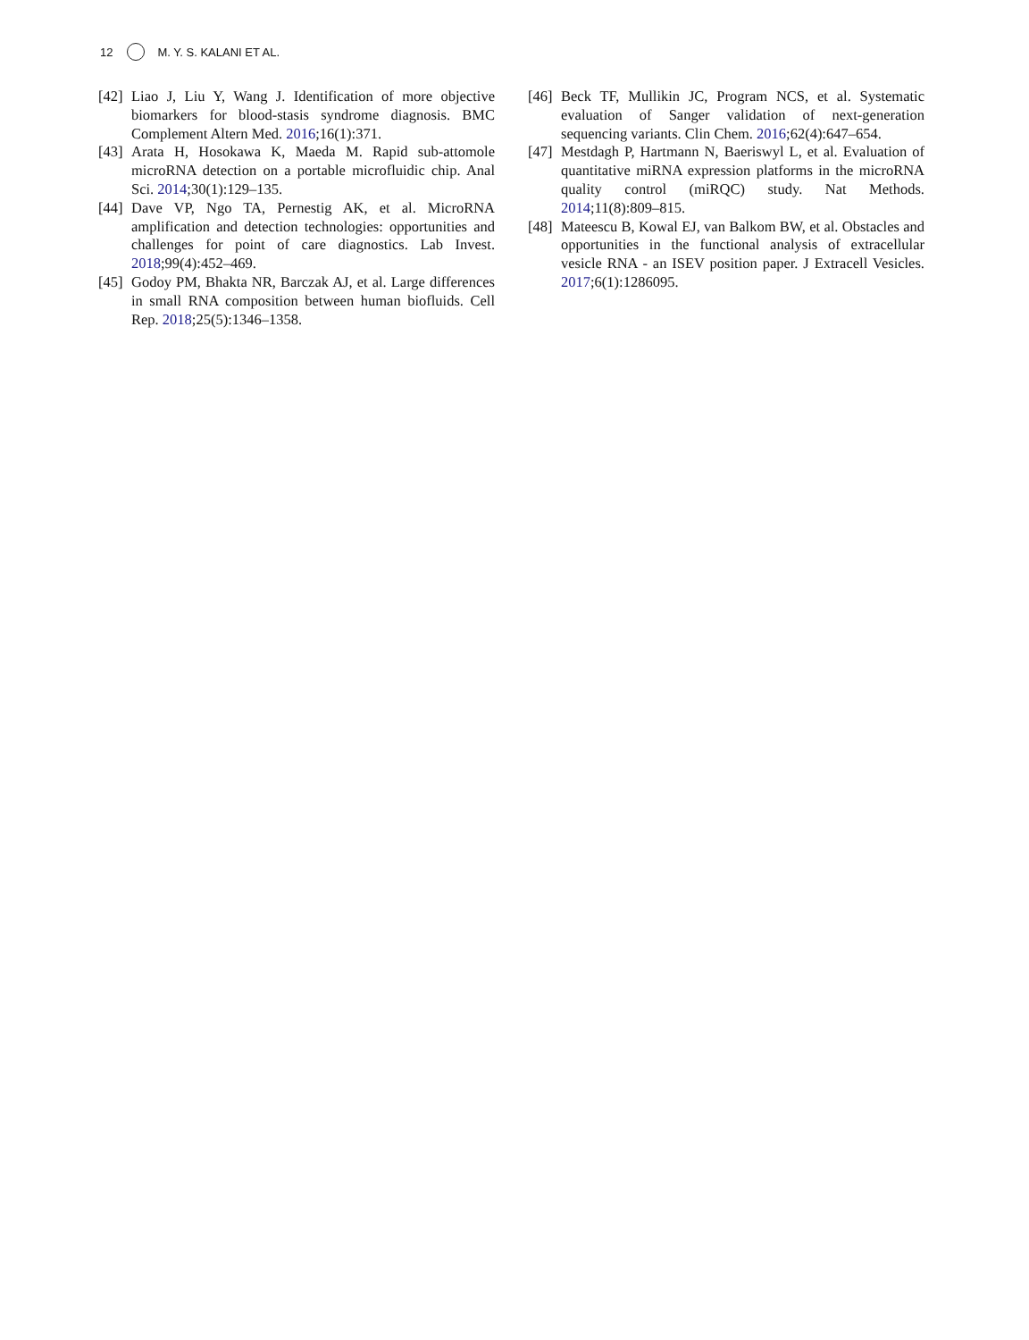12 M. Y. S. KALANI ET AL.
[42] Liao J, Liu Y, Wang J. Identification of more objective biomarkers for blood-stasis syndrome diagnosis. BMC Complement Altern Med. 2016;16(1):371.
[43] Arata H, Hosokawa K, Maeda M. Rapid sub-attomole microRNA detection on a portable microfluidic chip. Anal Sci. 2014;30(1):129–135.
[44] Dave VP, Ngo TA, Pernestig AK, et al. MicroRNA amplification and detection technologies: opportunities and challenges for point of care diagnostics. Lab Invest. 2018;99(4):452–469.
[45] Godoy PM, Bhakta NR, Barczak AJ, et al. Large differences in small RNA composition between human biofluids. Cell Rep. 2018;25(5):1346–1358.
[46] Beck TF, Mullikin JC, Program NCS, et al. Systematic evaluation of Sanger validation of next-generation sequencing variants. Clin Chem. 2016;62(4):647–654.
[47] Mestdagh P, Hartmann N, Baeriswyl L, et al. Evaluation of quantitative miRNA expression platforms in the microRNA quality control (miRQC) study. Nat Methods. 2014;11(8):809–815.
[48] Mateescu B, Kowal EJ, van Balkom BW, et al. Obstacles and opportunities in the functional analysis of extracellular vesicle RNA - an ISEV position paper. J Extracell Vesicles. 2017;6(1):1286095.